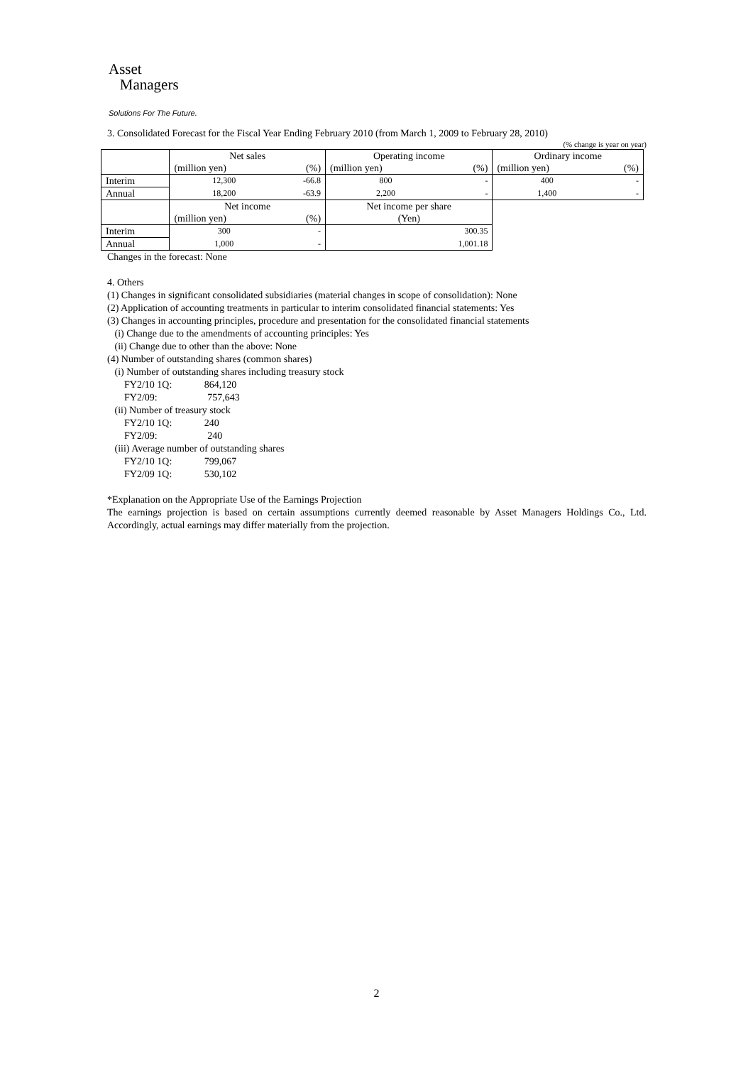Asset
Managers
Solutions For The Future.
3. Consolidated Forecast for the Fiscal Year Ending February 2010 (from March 1, 2009 to February 28, 2010)
(% change is year on year)
| | Net sales | | Operating income | | Ordinary income | |
| | (million yen) | (%) | (million yen) | (%) | (million yen) | (%) |
| Interim | 12,300 | -66.8 | 800 | - | 400 | - |
| Annual | 18,200 | -63.9 | 2,200 | - | 1,400 | - |
| | Net income | | Net income per share | | | |
| | (million yen) | (%) | (Yen) | | | |
| Interim | 300 | - | 300.35 | | | |
| Annual | 1,000 | - | 1,001.18 | | | |
Changes in the forecast: None
4. Others
(1) Changes in significant consolidated subsidiaries (material changes in scope of consolidation): None
(2) Application of accounting treatments in particular to interim consolidated financial statements: Yes
(3) Changes in accounting principles, procedure and presentation for the consolidated financial statements
(i) Change due to the amendments of accounting principles: Yes
(ii) Change due to other than the above: None
(4) Number of outstanding shares (common shares)
(i) Number of outstanding shares including treasury stock
FY2/10 1Q: 864,120
FY2/09: 757,643
(ii) Number of treasury stock
FY2/10 1Q: 240
FY2/09: 240
(iii) Average number of outstanding shares
FY2/10 1Q: 799,067
FY2/09 1Q: 530,102
*Explanation on the Appropriate Use of the Earnings Projection
The earnings projection is based on certain assumptions currently deemed reasonable by Asset Managers Holdings Co., Ltd. Accordingly, actual earnings may differ materially from the projection.
2